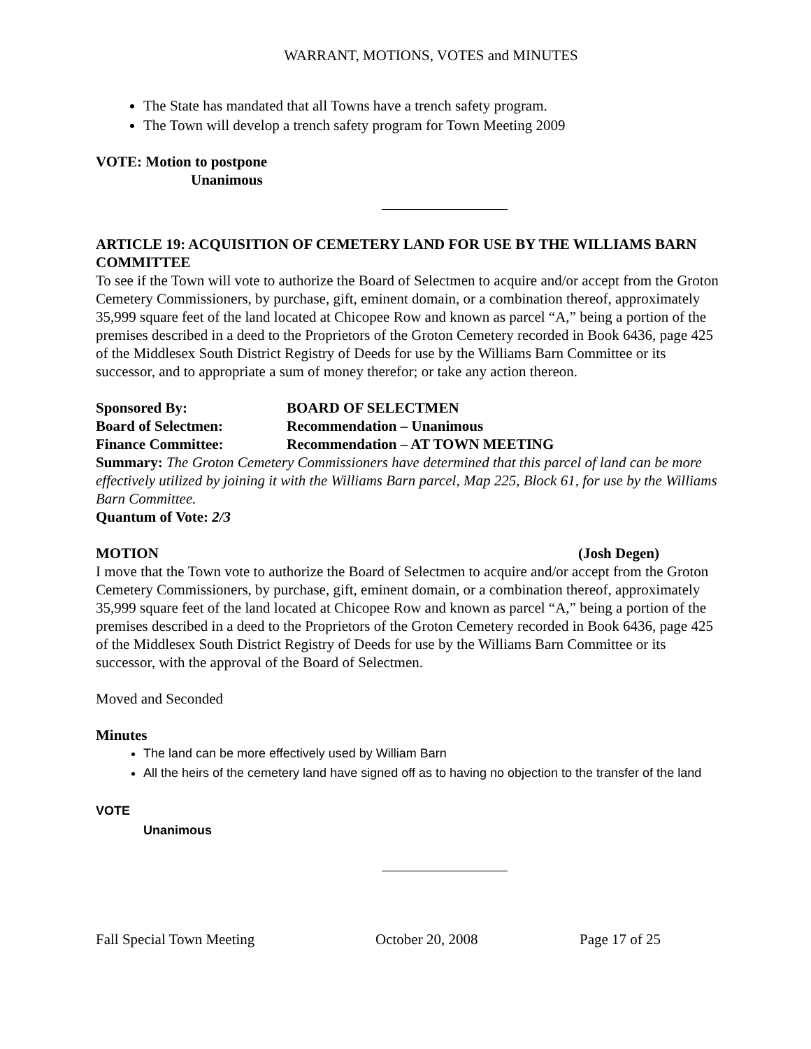WARRANT, MOTIONS, VOTES and MINUTES
The State has mandated that all Towns have a trench safety program.
The Town will develop a trench safety program for Town Meeting 2009
VOTE: Motion to postpone
Unanimous
ARTICLE 19: ACQUISITION OF CEMETERY LAND FOR USE BY THE WILLIAMS BARN COMMITTEE
To see if the Town will vote to authorize the Board of Selectmen to acquire and/or accept from the Groton Cemetery Commissioners, by purchase, gift, eminent domain, or a combination thereof, approximately 35,999 square feet of the land located at Chicopee Row and known as parcel “A,” being a portion of the premises described in a deed to the Proprietors of the Groton Cemetery recorded in Book 6436, page 425 of the Middlesex South District Registry of Deeds for use by the Williams Barn Committee or its successor, and to appropriate a sum of money therefor; or take any action thereon.
Sponsored By: BOARD OF SELECTMEN
Board of Selectmen: Recommendation – Unanimous
Finance Committee: Recommendation – AT TOWN MEETING
Summary: The Groton Cemetery Commissioners have determined that this parcel of land can be more effectively utilized by joining it with the Williams Barn parcel, Map 225, Block 61, for use by the Williams Barn Committee.
Quantum of Vote: 2/3
MOTION (Josh Degen)
I move that the Town vote to authorize the Board of Selectmen to acquire and/or accept from the Groton Cemetery Commissioners, by purchase, gift, eminent domain, or a combination thereof, approximately 35,999 square feet of the land located at Chicopee Row and known as parcel “A,” being a portion of the premises described in a deed to the Proprietors of the Groton Cemetery recorded in Book 6436, page 425 of the Middlesex South District Registry of Deeds for use by the Williams Barn Committee or its successor, with the approval of the Board of Selectmen.
Moved and Seconded
Minutes
The land can be more effectively used by William Barn
All the heirs of the cemetery land have signed off as to having no objection to the transfer of the land
VOTE
Unanimous
Fall Special Town Meeting October 20, 2008 Page 17 of 25